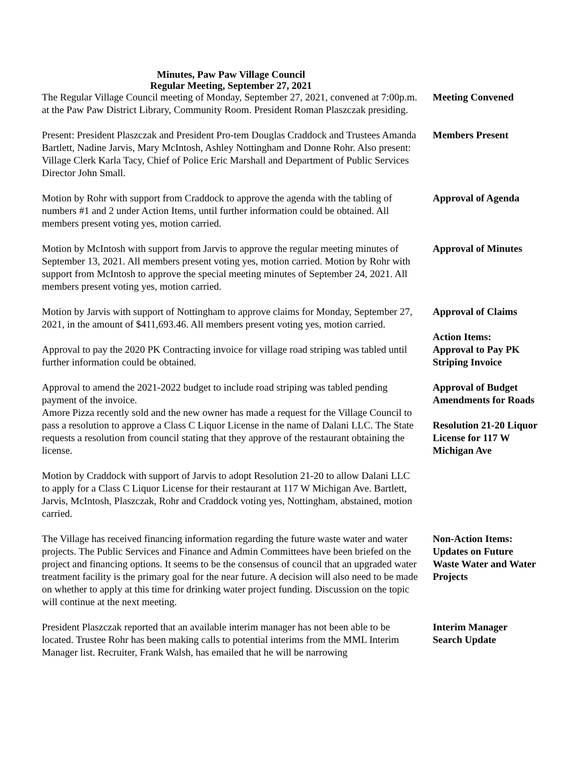Minutes, Paw Paw Village Council
Regular Meeting, September 27, 2021
The Regular Village Council meeting of Monday, September 27, 2021, convened at 7:00p.m. at the Paw Paw District Library, Community Room. President Roman Plaszczak presiding.
Meeting Convened
Present: President Plaszczak and President Pro-tem Douglas Craddock and Trustees Amanda Bartlett, Nadine Jarvis, Mary McIntosh, Ashley Nottingham and Donne Rohr. Also present: Village Clerk Karla Tacy, Chief of Police Eric Marshall and Department of Public Services Director John Small.
Members Present
Motion by Rohr with support from Craddock to approve the agenda with the tabling of numbers #1 and 2 under Action Items, until further information could be obtained. All members present voting yes, motion carried.
Approval of Agenda
Motion by McIntosh with support from Jarvis to approve the regular meeting minutes of September 13, 2021. All members present voting yes, motion carried. Motion by Rohr with support from McIntosh to approve the special meeting minutes of September 24, 2021. All members present voting yes, motion carried.
Approval of Minutes
Motion by Jarvis with support of Nottingham to approve claims for Monday, September 27, 2021, in the amount of $411,693.46. All members present voting yes, motion carried.
Approval of Claims
Approval to pay the 2020 PK Contracting invoice for village road striping was tabled until further information could be obtained.
Action Items:
Approval to Pay PK Striping Invoice
Approval to amend the 2021-2022 budget to include road striping was tabled pending payment of the invoice.
Approval of Budget Amendments for Roads
Amore Pizza recently sold and the new owner has made a request for the Village Council to pass a resolution to approve a Class C Liquor License in the name of Dalani LLC. The State requests a resolution from council stating that they approve of the restaurant obtaining the license.
Resolution 21-20 Liquor License for 117 W Michigan Ave
Motion by Craddock with support of Jarvis to adopt Resolution 21-20 to allow Dalani LLC to apply for a Class C Liquor License for their restaurant at 117 W Michigan Ave. Bartlett, Jarvis, McIntosh, Plaszczak, Rohr and Craddock voting yes, Nottingham, abstained, motion carried.
The Village has received financing information regarding the future waste water and water projects. The Public Services and Finance and Admin Committees have been briefed on the project and financing options. It seems to be the consensus of council that an upgraded water treatment facility is the primary goal for the near future. A decision will also need to be made on whether to apply at this time for drinking water project funding. Discussion on the topic will continue at the next meeting.
Non-Action Items: Updates on Future Waste Water and Water Projects
President Plaszczak reported that an available interim manager has not been able to be located. Trustee Rohr has been making calls to potential interims from the MML Interim Manager list. Recruiter, Frank Walsh, has emailed that he will be narrowing
Interim Manager Search Update